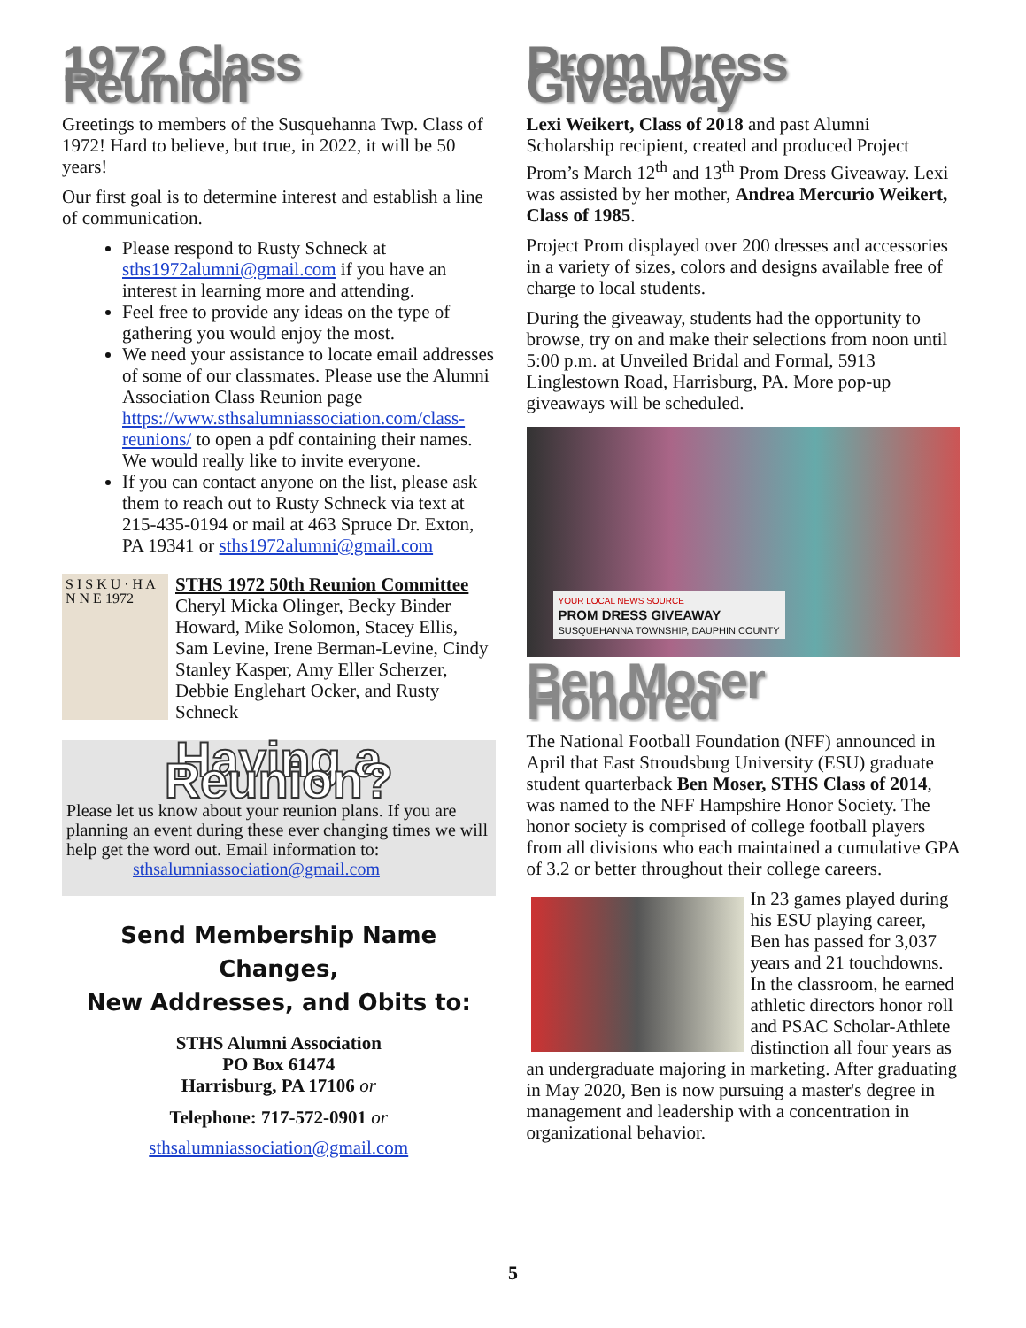1972 Class Reunion
Greetings to members of the Susquehanna Twp. Class of 1972! Hard to believe, but true, in 2022, it will be 50 years!
Our first goal is to determine interest and establish a line of communication.
Please respond to Rusty Schneck at sths1972alumni@gmail.com if you have an interest in learning more and attending.
Feel free to provide any ideas on the type of gathering you would enjoy the most.
We need your assistance to locate email addresses of some of our classmates. Please use the Alumni Association Class Reunion page https://www.sthsalumniassociation.com/class-reunions/ to open a pdf containing their names. We would really like to invite everyone.
If you can contact anyone on the list, please ask them to reach out to Rusty Schneck via text at 215-435-0194 or mail at 463 Spruce Dr. Exton, PA 19341 or sths1972alumni@gmail.com
S I S K U · H A N N E 1972
STHS 1972 50th Reunion Committee
Cheryl Micka Olinger, Becky Binder Howard, Mike Solomon, Stacey Ellis, Sam Levine, Irene Berman-Levine, Cindy Stanley Kasper, Amy Eller Scherzer, Debbie Englehart Ocker, and Rusty Schneck
Having a Reunion?
Please let us know about your reunion plans. If you are planning an event during these ever changing times we will help get the word out. Email information to:
sthsalumniassociation@gmail.com
Send Membership Name Changes,
New Addresses, and Obits to:
STHS Alumni Association
PO Box 61474
Harrisburg, PA 17106 or
Telephone: 717-572-0901 or
sthsalumniassociation@gmail.com
Prom Dress Giveaway
Lexi Weikert, Class of 2018 and past Alumni Scholarship recipient, created and produced Project Prom’s March 12<sup>th</sup> and 13<sup>th</sup> Prom Dress Giveaway. Lexi was assisted by her mother, Andrea Mercurio Weikert, Class of 1985.
Project Prom displayed over 200 dresses and accessories in a variety of sizes, colors and designs available free of charge to local students.
During the giveaway, students had the opportunity to browse, try on and make their selections from noon until 5:00 p.m. at Unveiled Bridal and Formal, 5913 Linglestown Road, Harrisburg, PA. More pop-up giveaways will be scheduled.
YOUR LOCAL NEWS SOURCE
PROM DRESS GIVEAWAY
SUSQUEHANNA TOWNSHIP, DAUPHIN COUNTY
Ben Moser Honored
The National Football Foundation (NFF) announced in April that East Stroudsburg University (ESU) graduate student quarterback Ben Moser, STHS Class of 2014, was named to the NFF Hampshire Honor Society. The honor society is comprised of college football players from all divisions who each maintained a cumulative GPA of 3.2 or better throughout their college careers.
In 23 games played during his ESU playing career, Ben has passed for 3,037 years and 21 touchdowns. In the classroom, he earned athletic directors honor roll and PSAC Scholar-Athlete distinction all four years as an undergraduate majoring in marketing. After graduating in May 2020, Ben is now pursuing a master's degree in management and leadership with a concentration in organizational behavior.
5